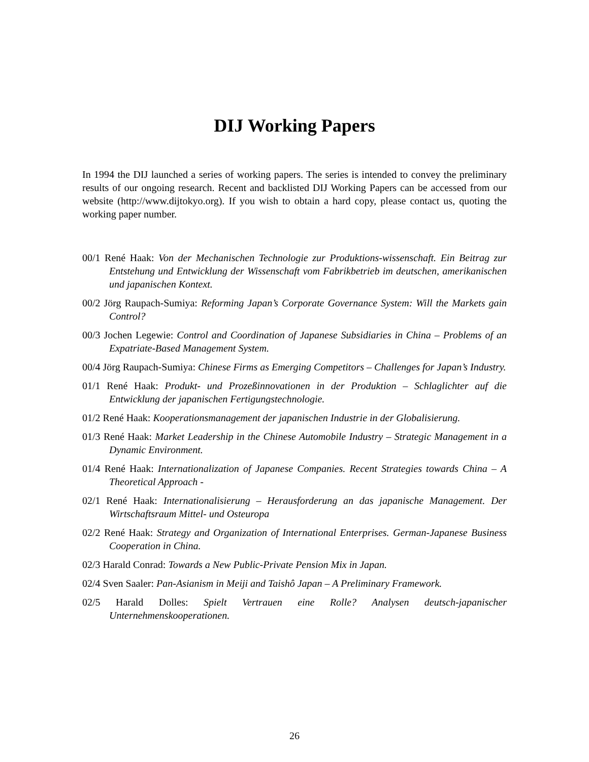DIJ Working Papers
In 1994 the DIJ launched a series of working papers. The series is intended to convey the preliminary results of our ongoing research. Recent and backlisted DIJ Working Papers can be accessed from our website (http://www.dijtokyo.org). If you wish to obtain a hard copy, please contact us, quoting the working paper number.
00/1 René Haak: Von der Mechanischen Technologie zur Produktions-wissenschaft. Ein Beitrag zur Entstehung und Entwicklung der Wissenschaft vom Fabrikbetrieb im deutschen, amerikanischen und japanischen Kontext.
00/2 Jörg Raupach-Sumiya: Reforming Japan’s Corporate Governance System: Will the Markets gain Control?
00/3 Jochen Legewie: Control and Coordination of Japanese Subsidiaries in China – Problems of an Expatriate-Based Management System.
00/4 Jörg Raupach-Sumiya: Chinese Firms as Emerging Competitors – Challenges for Japan’s Industry.
01/1 René Haak: Produkt- und Prozeßinnovationen in der Produktion – Schlaglichter auf die Entwicklung der japanischen Fertigungstechnologie.
01/2 René Haak: Kooperationsmanagement der japanischen Industrie in der Globalisierung.
01/3 René Haak: Market Leadership in the Chinese Automobile Industry – Strategic Management in a Dynamic Environment.
01/4 René Haak: Internationalization of Japanese Companies. Recent Strategies towards China – A Theoretical Approach -
02/1 René Haak: Internationalisierung – Herausforderung an das japanische Management. Der Wirtschaftsraum Mittel- und Osteuropa
02/2 René Haak: Strategy and Organization of International Enterprises. German-Japanese Business Cooperation in China.
02/3 Harald Conrad: Towards a New Public-Private Pension Mix in Japan.
02/4 Sven Saaler: Pan-Asianism in Meiji and Taishô Japan – A Preliminary Framework.
02/5 Harald Dolles: Spielt Vertrauen eine Rolle? Analysen deutsch-japanischer Unternehmenskooperationen.
26